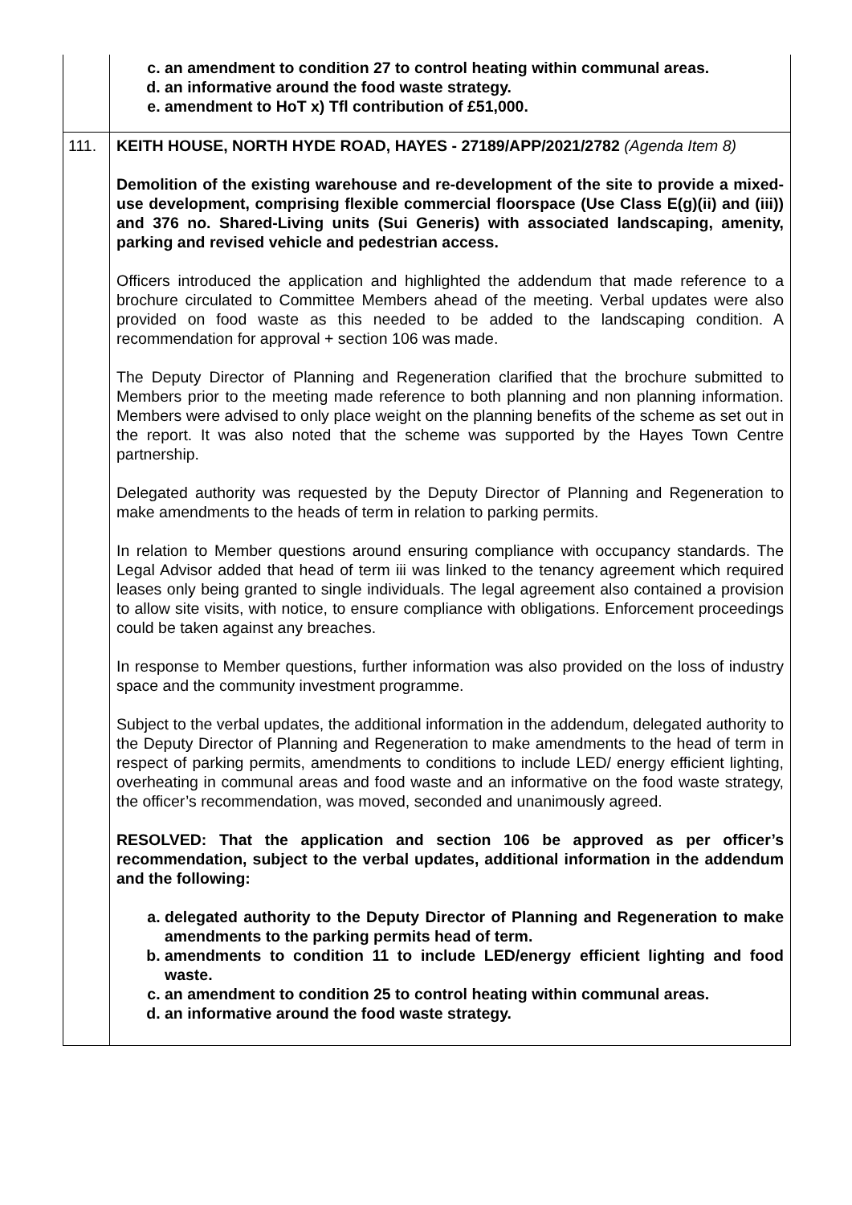| | c. an amendment to condition 27 to control heating within communal areas. d. an informative around the food waste strategy. e. amendment to HoT x) Tfl contribution of £51,000. |
| 111. | KEITH HOUSE, NORTH HYDE ROAD, HAYES - 27189/APP/2021/2782 (Agenda Item 8) Demolition of the existing warehouse and re-development of the site to provide a mixed-use development, comprising flexible commercial floorspace (Use Class E(g)(ii) and (iii)) and 376 no. Shared-Living units (Sui Generis) with associated landscaping, amenity, parking and revised vehicle and pedestrian access. Officers introduced the application and highlighted the addendum that made reference to a brochure circulated to Committee Members ahead of the meeting. Verbal updates were also provided on food waste as this needed to be added to the landscaping condition. A recommendation for approval + section 106 was made. The Deputy Director of Planning and Regeneration clarified that the brochure submitted to Members prior to the meeting made reference to both planning and non planning information. Members were advised to only place weight on the planning benefits of the scheme as set out in the report. It was also noted that the scheme was supported by the Hayes Town Centre partnership. Delegated authority was requested by the Deputy Director of Planning and Regeneration to make amendments to the heads of term in relation to parking permits. In relation to Member questions around ensuring compliance with occupancy standards. The Legal Advisor added that head of term iii was linked to the tenancy agreement which required leases only being granted to single individuals. The legal agreement also contained a provision to allow site visits, with notice, to ensure compliance with obligations. Enforcement proceedings could be taken against any breaches. In response to Member questions, further information was also provided on the loss of industry space and the community investment programme. Subject to the verbal updates, the additional information in the addendum, delegated authority to the Deputy Director of Planning and Regeneration to make amendments to the head of term in respect of parking permits, amendments to conditions to include LED/ energy efficient lighting, overheating in communal areas and food waste and an informative on the food waste strategy, the officer’s recommendation, was moved, seconded and unanimously agreed. RESOLVED: That the application and section 106 be approved as per officer’s recommendation, subject to the verbal updates, additional information in the addendum and the following: a. delegated authority to the Deputy Director of Planning and Regeneration to make amendments to the parking permits head of term. b. amendments to condition 11 to include LED/energy efficient lighting and food waste. c. an amendment to condition 25 to control heating within communal areas. d. an informative around the food waste strategy. |